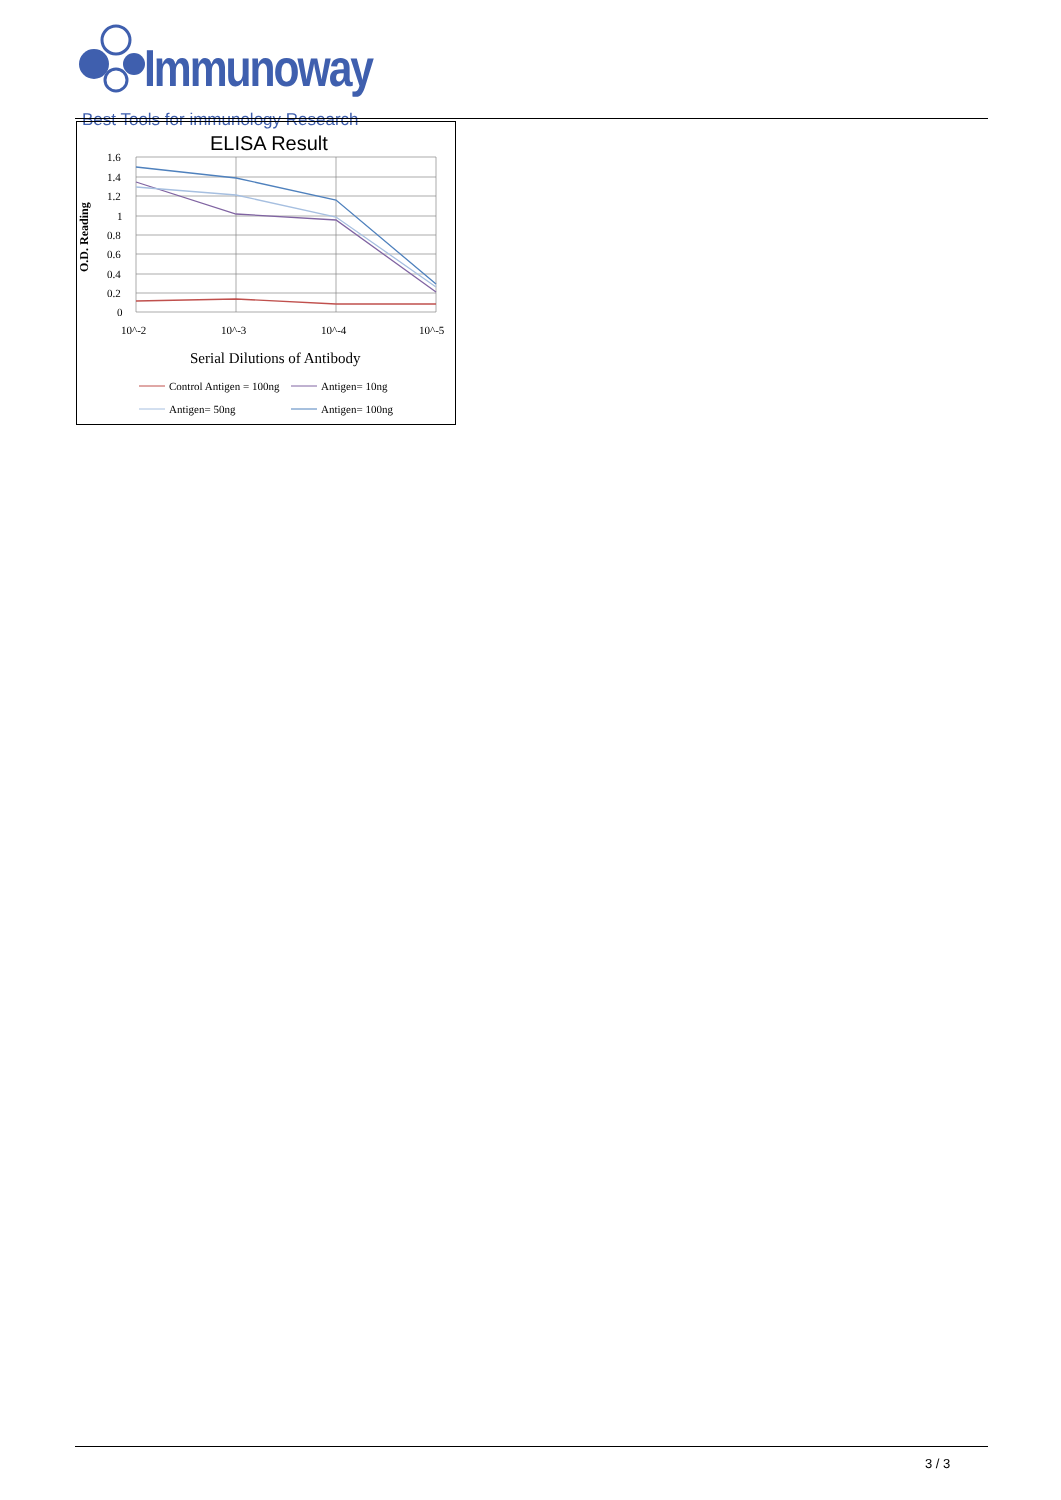Immunoway
Best Tools for immunology Research
ELISA Result
1.6
1.4
1.2
1
0.8
0.6
0.4
0.2
0
O.D. Reading
10^-2
10^-3
10^-4
10^-5
Serial Dilutions of Antibody
Control Antigen = 100ng
Antigen= 10ng
Antigen= 50ng
Antigen= 100ng
3 / 3